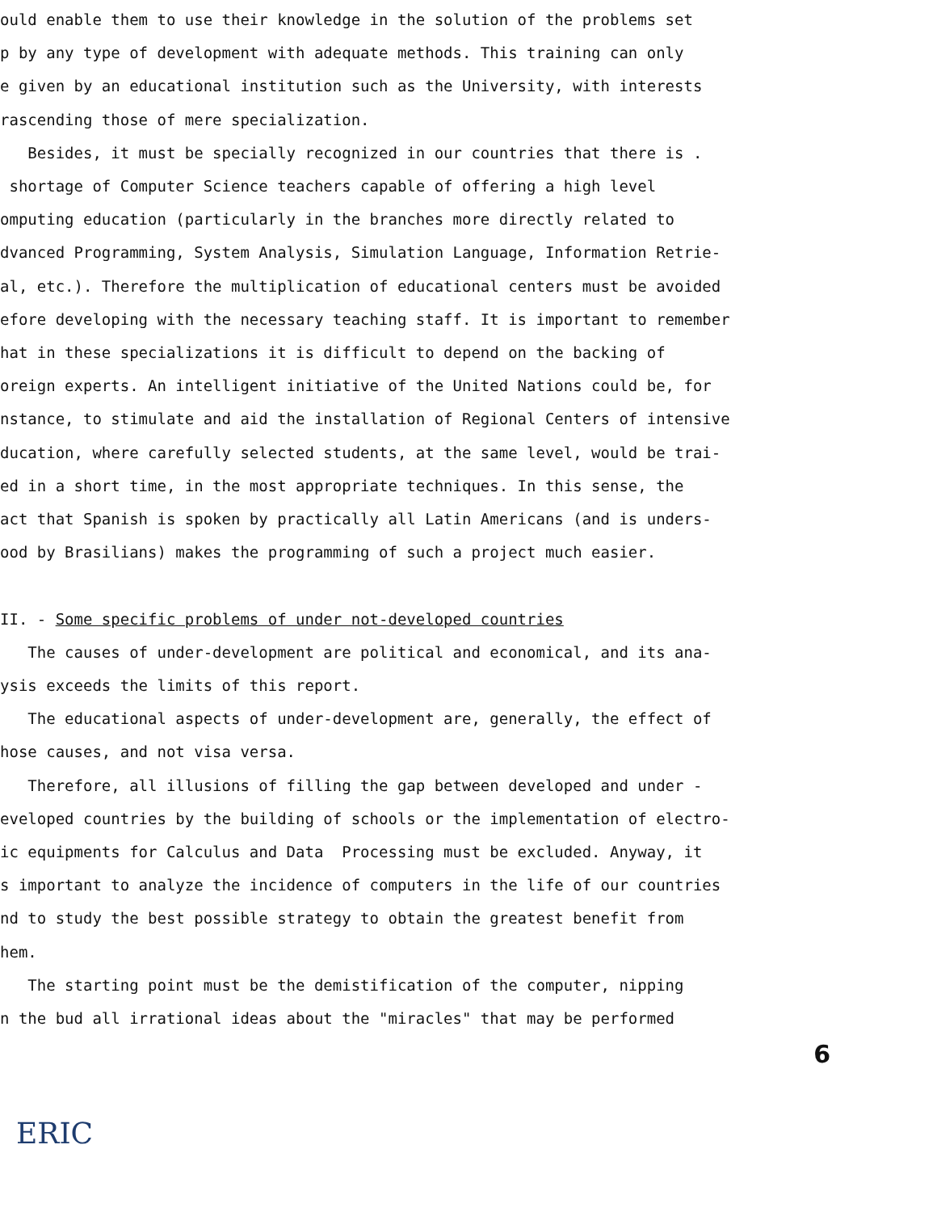ould enable them to use their knowledge in the solution of the problems set
p by any type of development with adequate methods. This training can only
e given by an educational institution such as the University, with interests
rascending those of mere specialization.
Besides, it must be specially recognized in our countries that there is .
shortage of Computer Science teachers capable of offering a high level
omputing education (particularly in the branches more directly related to
dvanced Programming, System Analysis, Simulation Language, Information Retrie-
al, etc.). Therefore the multiplication of educational centers must be avoided
efore developing with the necessary teaching staff. It is important to remember
hat in these specializations it is difficult to depend on the backing of
oreign experts. An intelligent initiative of the United Nations could be, for
nstance, to stimulate and aid the installation of Regional Centers of intensive
ducation, where carefully selected students, at the same level, would be trai-
ed in a short time, in the most appropriate techniques. In this sense, the
act that Spanish is spoken by practically all Latin Americans (and is unders-
ood by Brasilians) makes the programming of such a project much easier.
II. - Some specific problems of under not-developed countries
The causes of under-development are political and economical, and its ana-
ysis exceeds the limits of this report.
The educational aspects of under-development are, generally, the effect of
hose causes, and not visa versa.
Therefore, all illusions of filling the gap between developed and under -
eveloped countries by the building of schools or the implementation of electro-
ic equipments for Calculus and Data Processing must be excluded. Anyway, it
s important to analyze the incidence of computers in the life of our countries
nd to study the best possible strategy to obtain the greatest benefit from
hem.
The starting point must be the demistification of the computer, nipping
n the bud all irrational ideas about the "miracles" that may be performed
6
ERIC